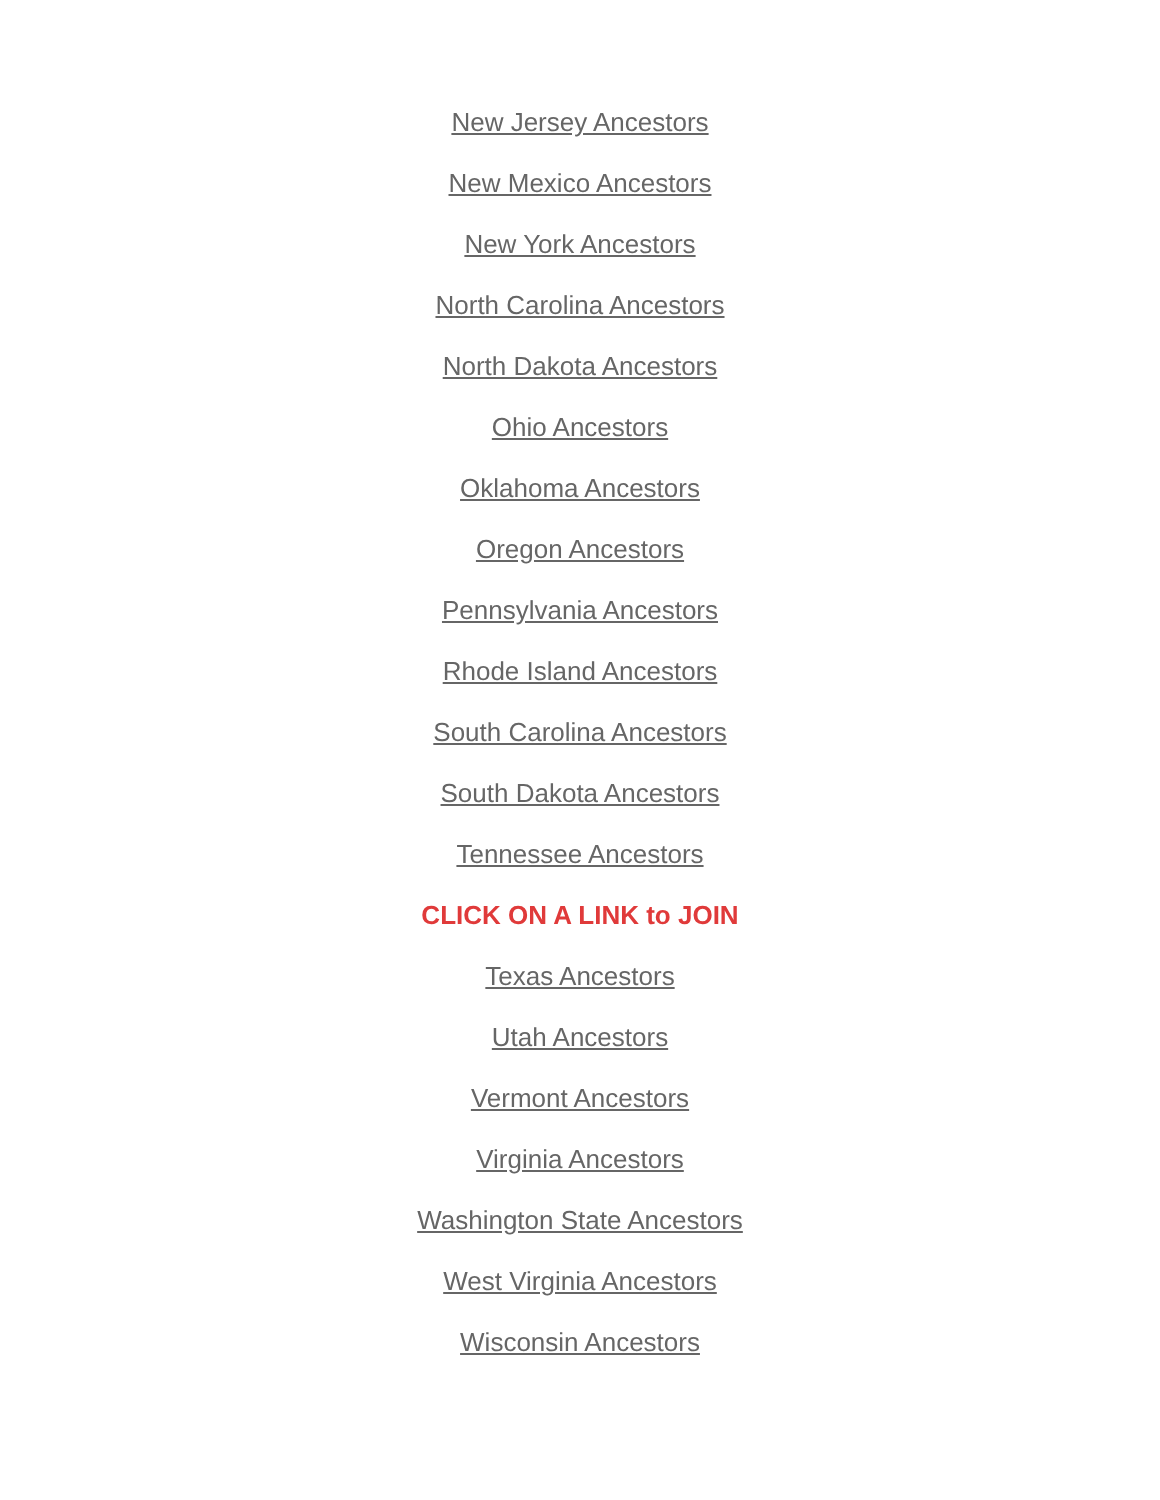New Jersey Ancestors
New Mexico Ancestors
New York Ancestors
North Carolina Ancestors
North Dakota Ancestors
Ohio Ancestors
Oklahoma Ancestors
Oregon Ancestors
Pennsylvania Ancestors
Rhode Island Ancestors
South Carolina Ancestors
South Dakota Ancestors
Tennessee Ancestors
CLICK ON A LINK to JOIN
Texas Ancestors
Utah Ancestors
Vermont Ancestors
Virginia Ancestors
Washington State Ancestors
West Virginia Ancestors
Wisconsin Ancestors